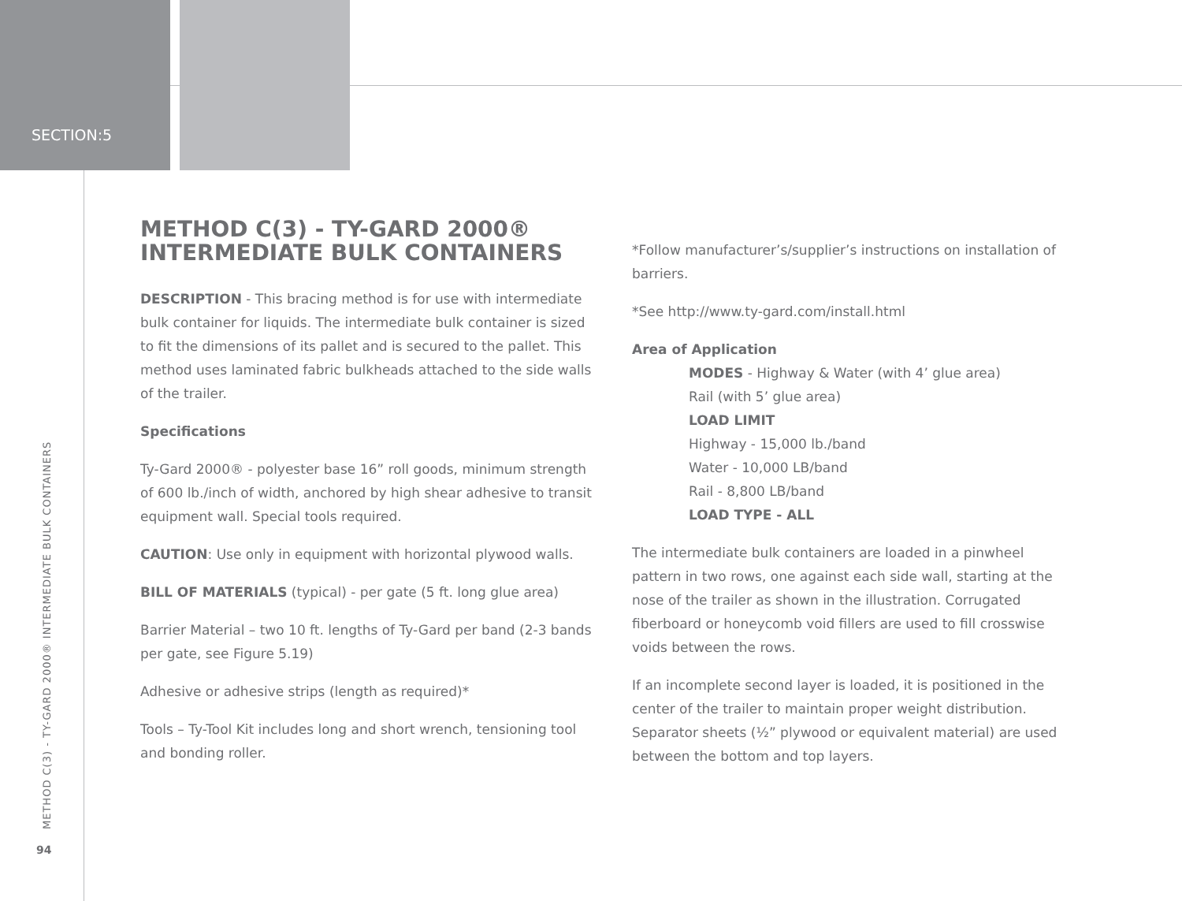SECTION:5
METHOD C(3) - TY-GARD 2000® INTERMEDIATE BULK CONTAINERS
94
METHOD C(3) - TY-GARD 2000® INTERMEDIATE BULK CONTAINERS
DESCRIPTION - This bracing method is for use with intermediate bulk container for liquids. The intermediate bulk container is sized to fit the dimensions of its pallet and is secured to the pallet. This method uses laminated fabric bulkheads attached to the side walls of the trailer.
Specifications
Ty-Gard 2000® - polyester base 16” roll goods, minimum strength of 600 lb./inch of width, anchored by high shear adhesive to transit equipment wall. Special tools required.
CAUTION: Use only in equipment with horizontal plywood walls.
BILL OF MATERIALS (typical) - per gate (5 ft. long glue area)
Barrier Material – two 10 ft. lengths of Ty-Gard per band (2-3 bands per gate, see Figure 5.19)
Adhesive or adhesive strips (length as required)*
Tools – Ty-Tool Kit includes long and short wrench, tensioning tool and bonding roller.
*Follow manufacturer’s/supplier’s instructions on installation of barriers.
*See http://www.ty-gard.com/install.html
Area of Application
MODES - Highway & Water (with 4’ glue area)
Rail (with 5’ glue area)
LOAD LIMIT
Highway - 15,000 lb./band
Water - 10,000 LB/band
Rail - 8,800 LB/band
LOAD TYPE - ALL
The intermediate bulk containers are loaded in a pinwheel pattern in two rows, one against each side wall, starting at the nose of the trailer as shown in the illustration. Corrugated fiberboard or honeycomb void fillers are used to fill crosswise voids between the rows.
If an incomplete second layer is loaded, it is positioned in the center of the trailer to maintain proper weight distribution. Separator sheets (½” plywood or equivalent material) are used between the bottom and top layers.